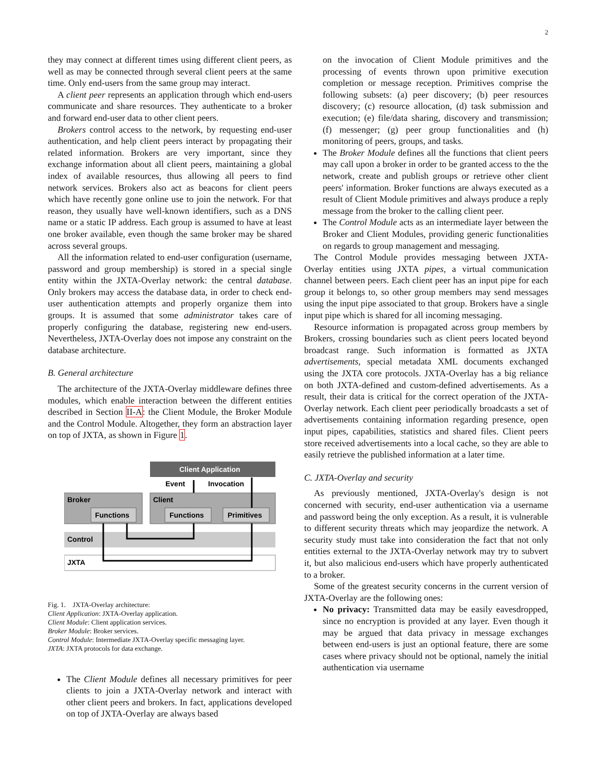2
they may connect at different times using different client peers, as well as may be connected through several client peers at the same time. Only end-users from the same group may interact.
A client peer represents an application through which end-users communicate and share resources. They authenticate to a broker and forward end-user data to other client peers.
Brokers control access to the network, by requesting end-user authentication, and help client peers interact by propagating their related information. Brokers are very important, since they exchange information about all client peers, maintaining a global index of available resources, thus allowing all peers to find network services. Brokers also act as beacons for client peers which have recently gone online use to join the network. For that reason, they usually have well-known identifiers, such as a DNS name or a static IP address. Each group is assumed to have at least one broker available, even though the same broker may be shared across several groups.
All the information related to end-user configuration (username, password and group membership) is stored in a special single entity within the JXTA-Overlay network: the central database. Only brokers may access the database data, in order to check end-user authentication attempts and properly organize them into groups. It is assumed that some administrator takes care of properly configuring the database, registering new end-users. Nevertheless, JXTA-Overlay does not impose any constraint on the database architecture.
B. General architecture
The architecture of the JXTA-Overlay middleware defines three modules, which enable interaction between the different entities described in Section II-A: the Client Module, the Broker Module and the Control Module. Altogether, they form an abstraction layer on top of JXTA, as shown in Figure 1.
Client Application
Event
Invocation
Broker
Client
Functions
Functions
Primitives
Control
JXTA
Fig. 1. JXTA-Overlay architecture:
Client Application: JXTA-Overlay application.
Client Module: Client application services.
Broker Module: Broker services.
Control Module: Intermediate JXTA-Overlay specific messaging layer.
JXTA: JXTA protocols for data exchange.
The Client Module defines all necessary primitives for peer clients to join a JXTA-Overlay network and interact with other client peers and brokers. In fact, applications developed on top of JXTA-Overlay are always based
on the invocation of Client Module primitives and the processing of events thrown upon primitive execution completion or message reception. Primitives comprise the following subsets: (a) peer discovery; (b) peer resources discovery; (c) resource allocation, (d) task submission and execution; (e) file/data sharing, discovery and transmission; (f) messenger; (g) peer group functionalities and (h) monitoring of peers, groups, and tasks.
The Broker Module defines all the functions that client peers may call upon a broker in order to be granted access to the the network, create and publish groups or retrieve other client peers' information. Broker functions are always executed as a result of Client Module primitives and always produce a reply message from the broker to the calling client peer.
The Control Module acts as an intermediate layer between the Broker and Client Modules, providing generic functionalities on regards to group management and messaging.
The Control Module provides messaging between JXTA-Overlay entities using JXTA pipes, a virtual communication channel between peers. Each client peer has an input pipe for each group it belongs to, so other group members may send messages using the input pipe associated to that group. Brokers have a single input pipe which is shared for all incoming messaging.
Resource information is propagated across group members by Brokers, crossing boundaries such as client peers located beyond broadcast range. Such information is formatted as JXTA advertisements, special metadata XML documents exchanged using the JXTA core protocols. JXTA-Overlay has a big reliance on both JXTA-defined and custom-defined advertisements. As a result, their data is critical for the correct operation of the JXTA-Overlay network. Each client peer periodically broadcasts a set of advertisements containing information regarding presence, open input pipes, capabilities, statistics and shared files. Client peers store received advertisements into a local cache, so they are able to easily retrieve the published information at a later time.
C. JXTA-Overlay and security
As previously mentioned, JXTA-Overlay's design is not concerned with security, end-user authentication via a username and password being the only exception. As a result, it is vulnerable to different security threats which may jeopardize the network. A security study must take into consideration the fact that not only entities external to the JXTA-Overlay network may try to subvert it, but also malicious end-users which have properly authenticated to a broker.
Some of the greatest security concerns in the current version of JXTA-Overlay are the following ones:
No privacy: Transmitted data may be easily eavesdropped, since no encryption is provided at any layer. Even though it may be argued that data privacy in message exchanges between end-users is just an optional feature, there are some cases where privacy should not be optional, namely the initial authentication via username